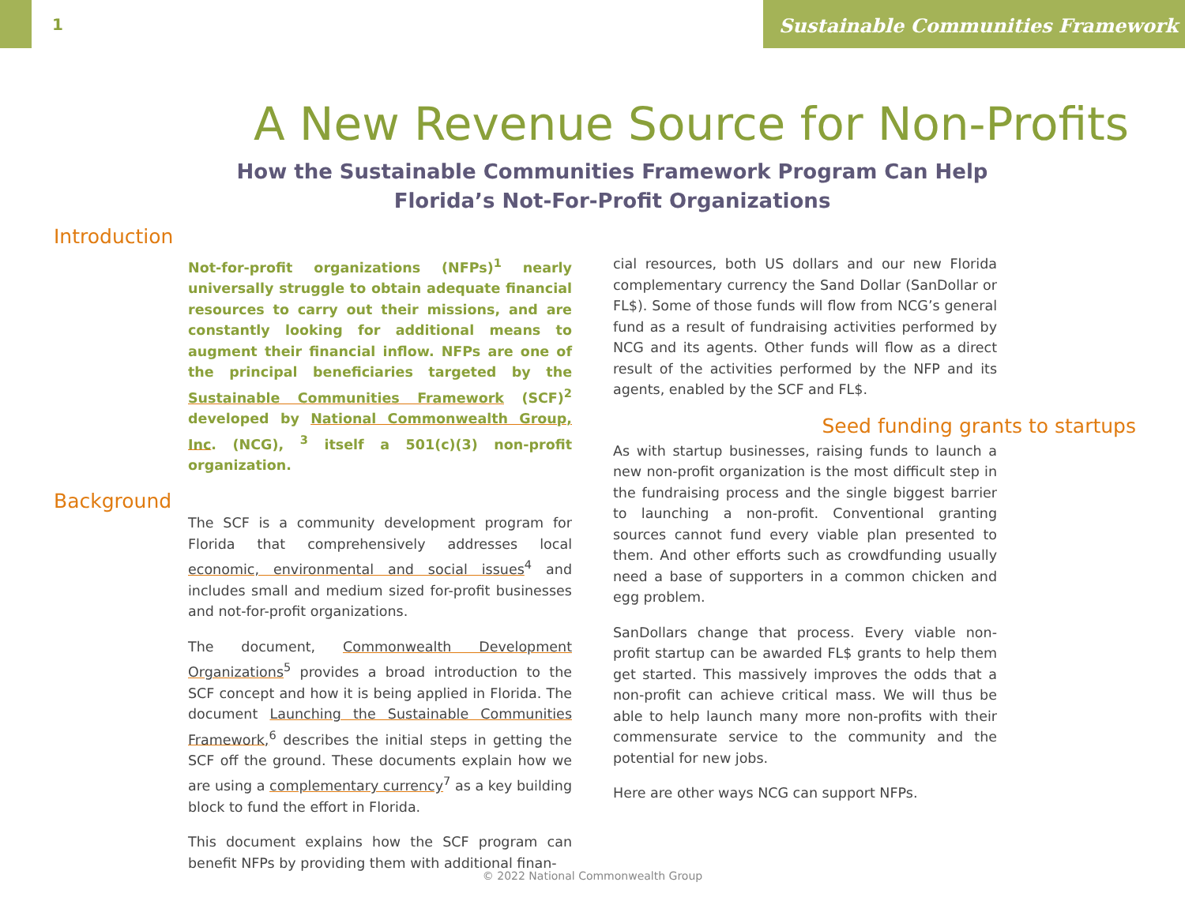1 Sustainable Communities Framework
A New Revenue Source for Non-Profits
How the Sustainable Communities Framework Program Can Help
Florida’s Not-For-Profit Organizations
Introduction
Not-for-profit organizations (NFPs)<sup>1</sup> nearly universally struggle to obtain adequate financial resources to carry out their missions, and are constantly looking for additional means to augment their financial inflow. NFPs are one of the principal beneficiaries targeted by the Sustainable Communities Framework (SCF)<sup>2</sup> developed by National Commonwealth Group, Inc. (NCG), <sup>3</sup> itself a 501(c)(3) non-profit organization.
Background
The SCF is a community development program for Florida that comprehensively addresses local economic, environmental and social issues<sup>4</sup> and includes small and medium sized for-profit businesses and not-for-profit organizations.
The document, Commonwealth Development Organizations<sup>5</sup> provides a broad introduction to the SCF concept and how it is being applied in Florida. The document Launching the Sustainable Communities Framework,<sup>6</sup> describes the initial steps in getting the SCF off the ground. These documents explain how we are using a complementary currency<sup>7</sup> as a key building block to fund the effort in Florida.
This document explains how the SCF program can benefit NFPs by providing them with additional finan-
cial resources, both US dollars and our new Florida complementary currency the Sand Dollar (SanDollar or FL$). Some of those funds will flow from NCG’s general fund as a result of fundraising activities performed by NCG and its agents. Other funds will flow as a direct result of the activities performed by the NFP and its agents, enabled by the SCF and FL$.
Seed funding grants to startups
As with startup businesses, raising funds to launch a new non-profit organization is the most difficult step in the fundraising process and the single biggest barrier to launching a non-profit. Conventional granting sources cannot fund every viable plan presented to them. And other efforts such as crowdfunding usually need a base of supporters in a common chicken and egg problem.
SanDollars change that process. Every viable non-profit startup can be awarded FL$ grants to help them get started. This massively improves the odds that a non-profit can achieve critical mass. We will thus be able to help launch many more non-profits with their commensurate service to the community and the potential for new jobs.
Here are other ways NCG can support NFPs.
© 2022 National Commonwealth Group